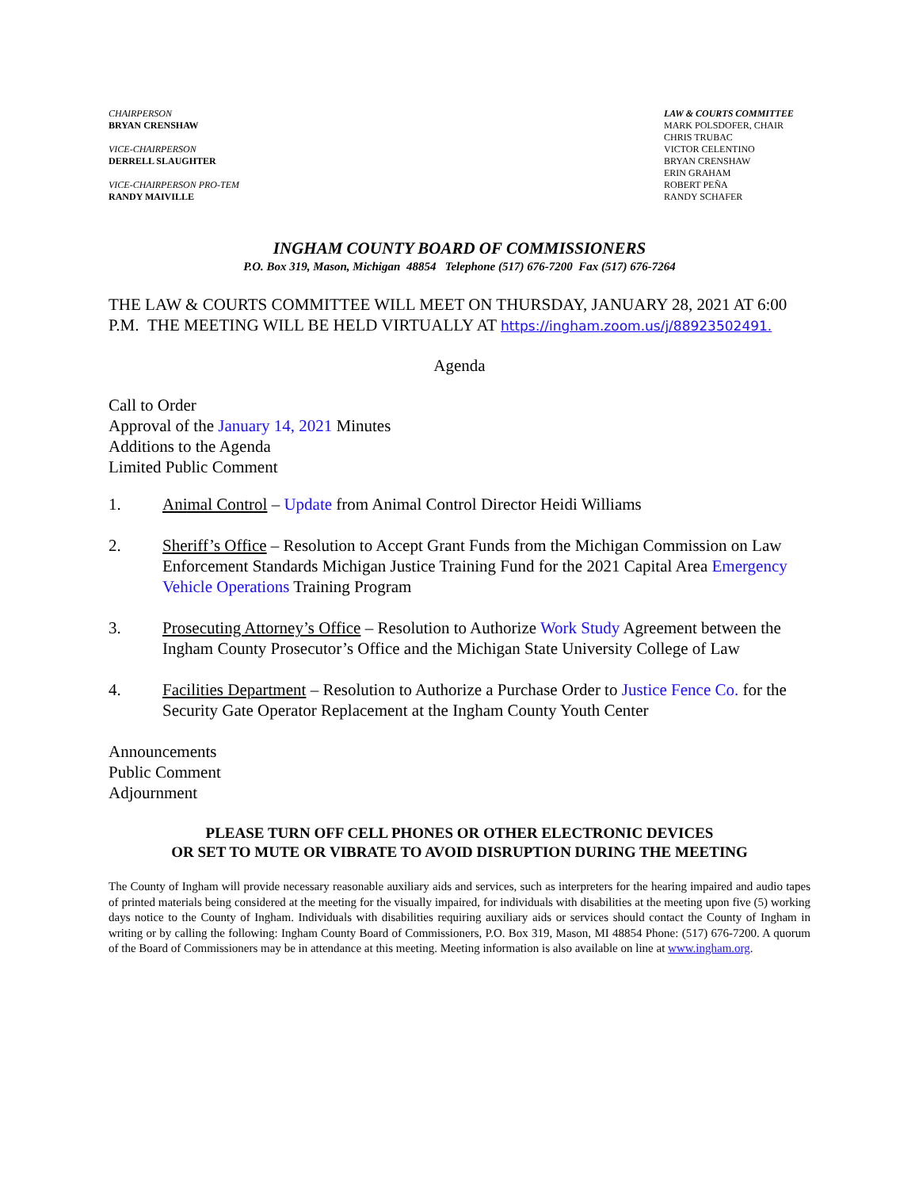CHAIRPERSON
BRYAN CRENSHAW
VICE-CHAIRPERSON
DERRELL SLAUGHTER
VICE-CHAIRPERSON PRO-TEM
RANDY MAIVILLE
LAW & COURTS COMMITTEE
MARK POLSDOFER, CHAIR
CHRIS TRUBAC
VICTOR CELENTINO
BRYAN CRENSHAW
ERIN GRAHAM
ROBERT PEÑA
RANDY SCHAFER
INGHAM COUNTY BOARD OF COMMISSIONERS
P.O. Box 319, Mason, Michigan 48854 Telephone (517) 676-7200 Fax (517) 676-7264
THE LAW & COURTS COMMITTEE WILL MEET ON THURSDAY, JANUARY 28, 2021 AT 6:00 P.M. THE MEETING WILL BE HELD VIRTUALLY AT https://ingham.zoom.us/j/88923502491.
Agenda
Call to Order
Approval of the January 14, 2021 Minutes
Additions to the Agenda
Limited Public Comment
1. Animal Control – Update from Animal Control Director Heidi Williams
2. Sheriff’s Office – Resolution to Accept Grant Funds from the Michigan Commission on Law Enforcement Standards Michigan Justice Training Fund for the 2021 Capital Area Emergency Vehicle Operations Training Program
3. Prosecuting Attorney’s Office – Resolution to Authorize Work Study Agreement between the Ingham County Prosecutor’s Office and the Michigan State University College of Law
4. Facilities Department – Resolution to Authorize a Purchase Order to Justice Fence Co. for the Security Gate Operator Replacement at the Ingham County Youth Center
Announcements
Public Comment
Adjournment
PLEASE TURN OFF CELL PHONES OR OTHER ELECTRONIC DEVICES
OR SET TO MUTE OR VIBRATE TO AVOID DISRUPTION DURING THE MEETING
The County of Ingham will provide necessary reasonable auxiliary aids and services, such as interpreters for the hearing impaired and audio tapes of printed materials being considered at the meeting for the visually impaired, for individuals with disabilities at the meeting upon five (5) working days notice to the County of Ingham. Individuals with disabilities requiring auxiliary aids or services should contact the County of Ingham in writing or by calling the following: Ingham County Board of Commissioners, P.O. Box 319, Mason, MI 48854 Phone: (517) 676-7200. A quorum of the Board of Commissioners may be in attendance at this meeting. Meeting information is also available on line at www.ingham.org.